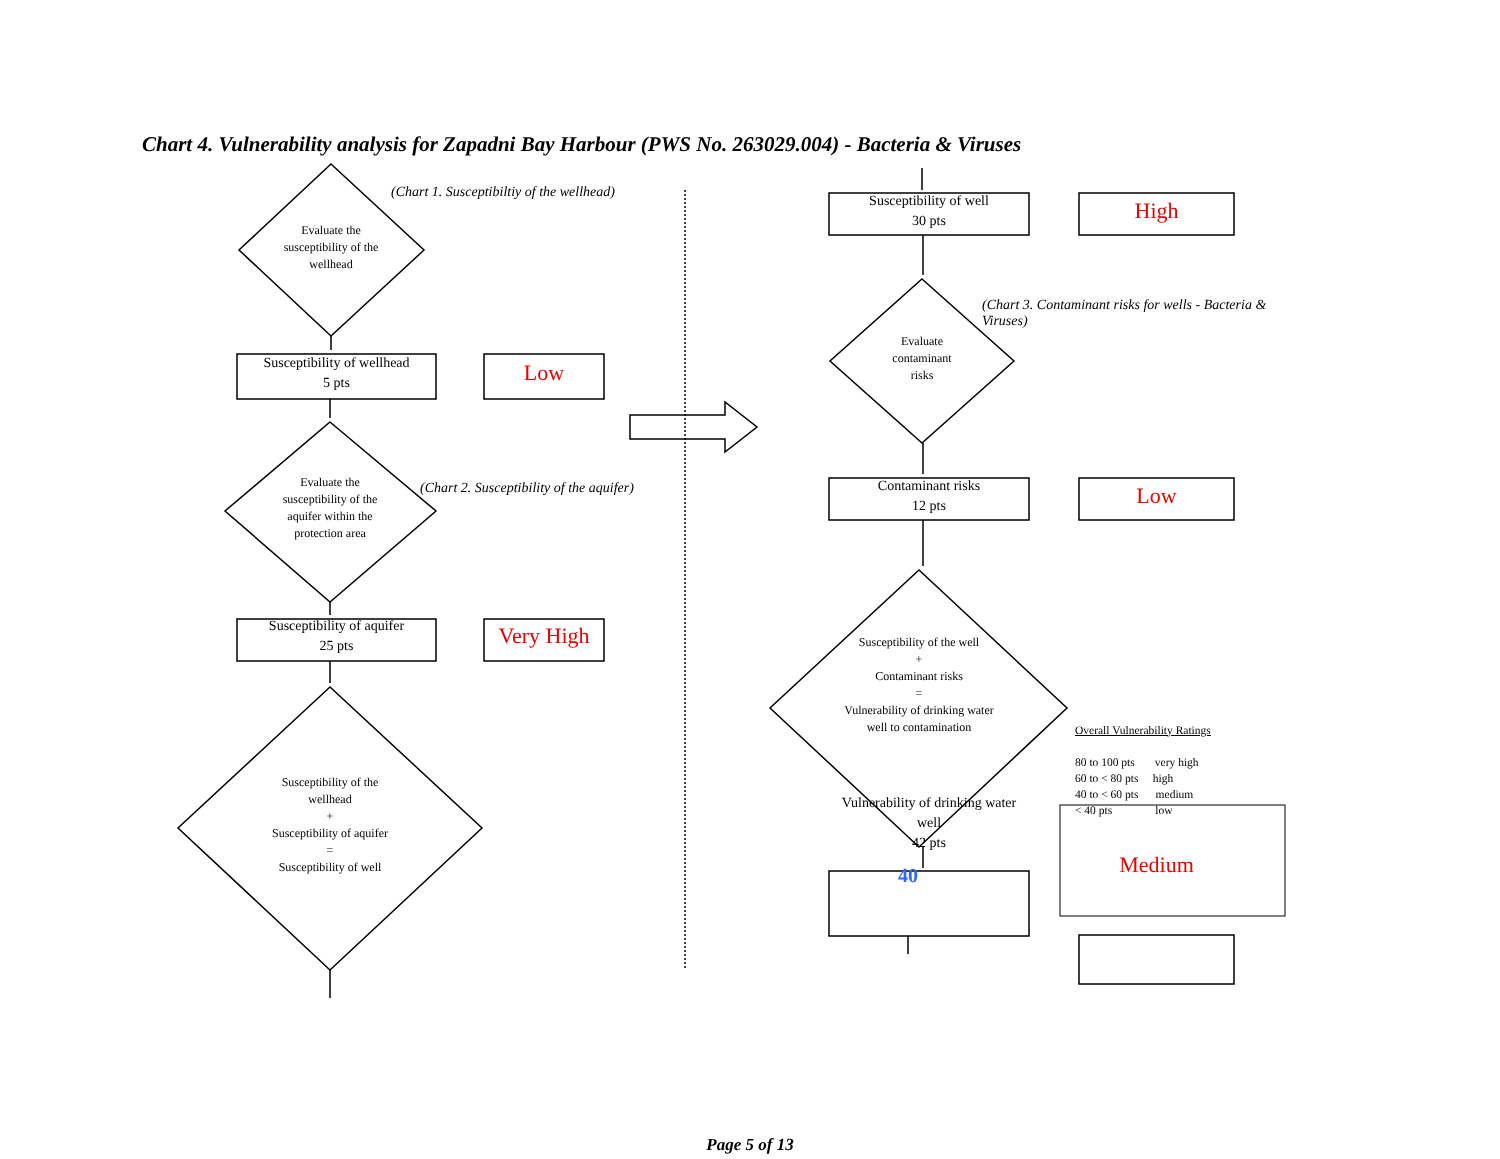Chart 4. Vulnerability analysis for Zapadni Bay Harbour (PWS No. 263029.004) - Bacteria & Viruses
Evaluate the susceptibility of the wellhead
(Chart 1. Susceptibiltiy of the wellhead)
Susceptibility of wellhead
5 pts
Low
Evaluate the susceptibility of the aquifer within the protection area
(Chart 2. Susceptibility of the aquifer)
Susceptibility of aquifer
25 pts
Very High
Susceptibility of the wellhead
+
Susceptibility of aquifer
=
Susceptibility of well
Susceptibility of well
30 pts
High
Evaluate contaminant risks
(Chart 3. Contaminant risks for wells - Bacteria & Viruses)
Contaminant risks
12 pts
Low
Susceptibility of the well
+
Contaminant risks
=
Vulnerability of drinking water well to contamination
Overall Vulnerability Ratings
80 to 100 pts very high
60 to < 80 pts high
40 to < 60 pts medium
< 40 pts low
Vulnerability of drinking water well
42 pts
40
Medium
Page 5 of 13